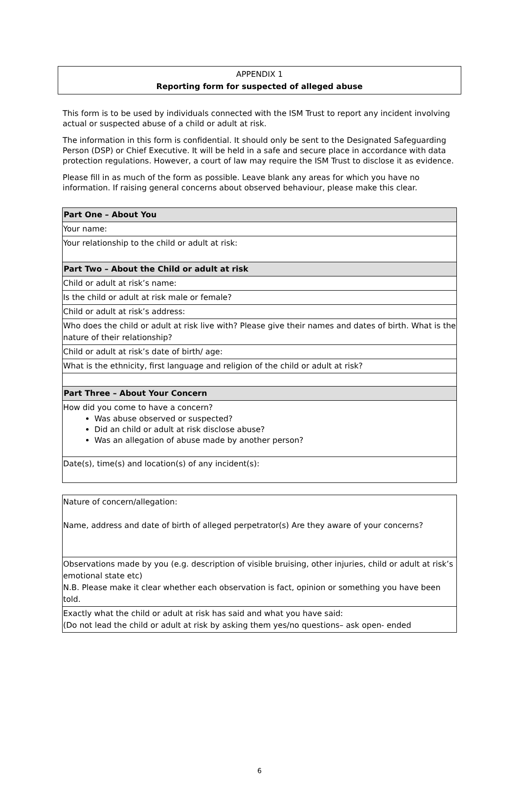APPENDIX 1
Reporting form for suspected of alleged abuse
This form is to be used by individuals connected with the ISM Trust to report any incident involving actual or suspected abuse of a child or adult at risk.
The information in this form is confidential. It should only be sent to the Designated Safeguarding Person (DSP) or Chief Executive. It will be held in a safe and secure place in accordance with data protection regulations. However, a court of law may require the ISM Trust to disclose it as evidence.
Please fill in as much of the form as possible. Leave blank any areas for which you have no information. If raising general concerns about observed behaviour, please make this clear.
| Part One – About You |
| Your name: |
| Your relationship to the child or adult at risk: |
| Part Two – About the Child or adult at risk |
| Child or adult at risk’s name: |
| Is the child or adult at risk male or female? |
| Child or adult at risk’s address: |
| Who does the child or adult at risk live with? Please give their names and dates of birth. What is the nature of their relationship? |
| Child or adult at risk’s date of birth/ age: |
| What is the ethnicity, first language and religion of the child or adult at risk? |
| Part Three – About Your Concern |
| How did you come to have a concern? Was abuse observed or suspected? Did an child or adult at risk disclose abuse? Was an allegation of abuse made by another person? |
| Date(s), time(s) and location(s) of any incident(s): |
| Nature of concern/allegation: Name, address and date of birth of alleged perpetrator(s) Are they aware of your concerns? |
| Observations made by you (e.g. description of visible bruising, other injuries, child or adult at risk’s emotional state etc) N.B. Please make it clear whether each observation is fact, opinion or something you have been told. |
| Exactly what the child or adult at risk has said and what you have said: (Do not lead the child or adult at risk by asking them yes/no questions– ask open- ended |
6